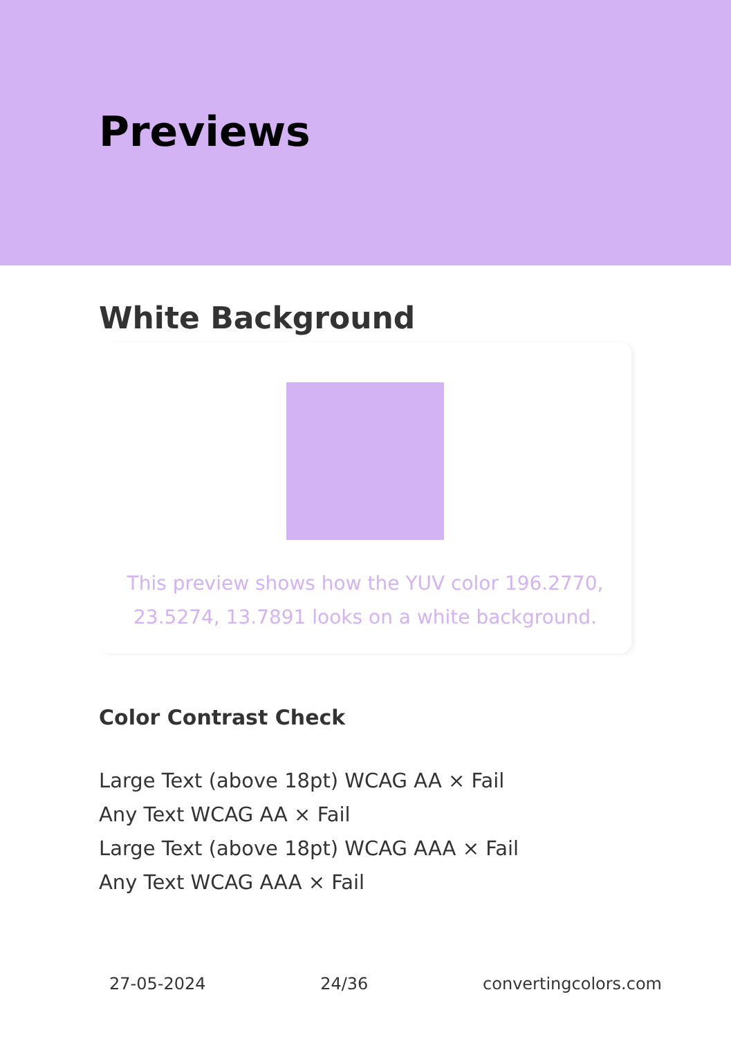Previews
White Background
This preview shows how the YUV color 196.2770, 23.5274, 13.7891 looks on a white background.
Color Contrast Check
Large Text (above 18pt) WCAG AA × Fail
Any Text WCAG AA × Fail
Large Text (above 18pt) WCAG AAA × Fail
Any Text WCAG AAA × Fail
27-05-2024 24/36 convertingcolors.com